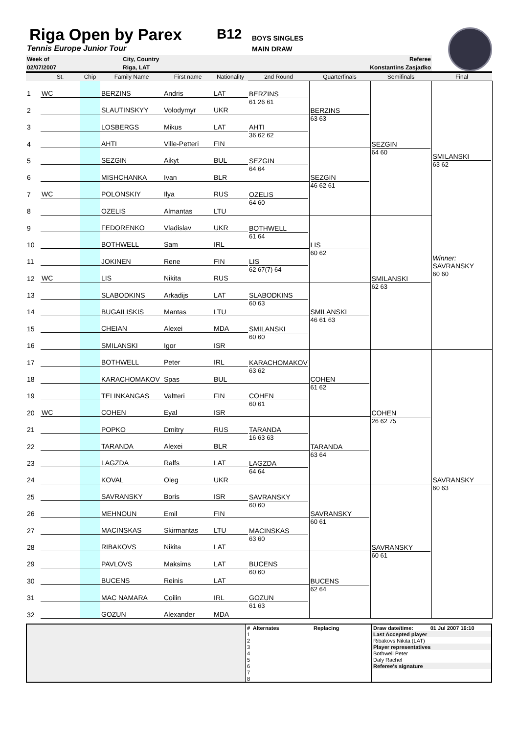Riga Open by Parex
Tennis Europe Junior Tour
B12 BOYS SINGLES
MAIN DRAW
| Week of | City, Country | Referee |
| 02/07/2007 | Riga, LAT | Konstantins Zasjadko |
| | St. | Chip | Family Name | First name | Nationality | 2nd Round | Quarterfinals | Semifinals | Final |
| --- | --- | --- | --- | --- | --- | --- | --- | --- | --- |
| 1 | WC | | BERZINS | Andris | LAT | BERZINS 61 26 61 | BERZINS 63 63 | SEZGIN 64 60 | SMILANSKI 63 62 Winner: SAVRANSKY 60 60 |
| 2 | | | SLAUTINSKYY | Volodymyr | UKR | | | | |
| 3 | | | LOSBERGS | Mikus | LAT | AHTI 36 62 62 | | | |
| 4 | | | AHTI | Ville-Petteri | FIN | | | | |
| 5 | | | SEZGIN | Aikyt | BUL | SEZGIN 64 64 | SEZGIN 46 62 61 | | |
| 6 | | | MISHCHANKA | Ivan | BLR | | | | |
| 7 | WC | | POLONSKIY | Ilya | RUS | OZELIS 64 60 | | | |
| 8 | | | OZELIS | Almantas | LTU | | | | |
| 9 | | | FEDORENKO | Vladislav | UKR | BOTHWELL 61 64 | LIS 60 62 | SMILANSKI 62 63 | |
| 10 | | | BOTHWELL | Sam | IRL | | | | |
| 11 | | | JOKINEN | Rene | FIN | LIS 62 67(7) 64 | | | |
| 12 | WC | | LIS | Nikita | RUS | | | | |
| 13 | | | SLABODKINS | Arkadijs | LAT | SLABODKINS 60 63 | SMILANSKI 46 61 63 | | |
| 14 | | | BUGAILISKIS | Mantas | LTU | | | | |
| 15 | | | CHEIAN | Alexei | MDA | SMILANSKI 60 60 | | | |
| 16 | | | SMILANSKI | Igor | ISR | | | | |
| 17 | | | BOTHWELL | Peter | IRL | KARACHOMAKOV 63 62 | COHEN 61 62 | COHEN 26 62 75 | SAVRANSKY 60 63 |
| 18 | | | KARACHOMAKOV | Spas | BUL | | | | |
| 19 | | | TELINKANGAS | Valtteri | FIN | COHEN 60 61 | | | |
| 20 | WC | | COHEN | Eyal | ISR | | | | |
| 21 | | | POPKO | Dmitry | RUS | TARANDA 16 63 63 | TARANDA 63 64 | | |
| 22 | | | TARANDA | Alexei | BLR | | | | |
| 23 | | | LAGZDA | Ralfs | LAT | LAGZDA 64 64 | | | |
| 24 | | | KOVAL | Oleg | UKR | | | | |
| 25 | | | SAVRANSKY | Boris | ISR | SAVRANSKY 60 60 | SAVRANSKY 60 61 | SAVRANSKY 60 61 | |
| 26 | | | MEHNOUN | Emil | FIN | | | | |
| 27 | | | MACINSKAS | Skirmantas | LTU | MACINSKAS 63 60 | | | |
| 28 | | | RIBAKOVS | Nikita | LAT | | | | |
| 29 | | | PAVLOVS | Maksims | LAT | BUCENS 60 60 | BUCENS 62 64 | | |
| 30 | | | BUCENS | Reinis | LAT | | | | |
| 31 | | | MAC NAMARA | Coilin | IRL | GOZUN 61 63 | | | |
| 32 | | | GOZUN | Alexander | MDA | | | | |
| | # Alternates | Replacing | Draw date/time: | 01 Jul 2007 16:10 |
| | 1 | | Last Accepted player | |
| | 2 | | Ribakovs Nikita (LAT) | |
| | 3 | | Player representatives | |
| | 4 | | Bothwell Peter | |
| | 5 | | Daly Rachel | |
| | 6 | | Referee's signature | |
| | 7 | | | |
| | 8 | | | |